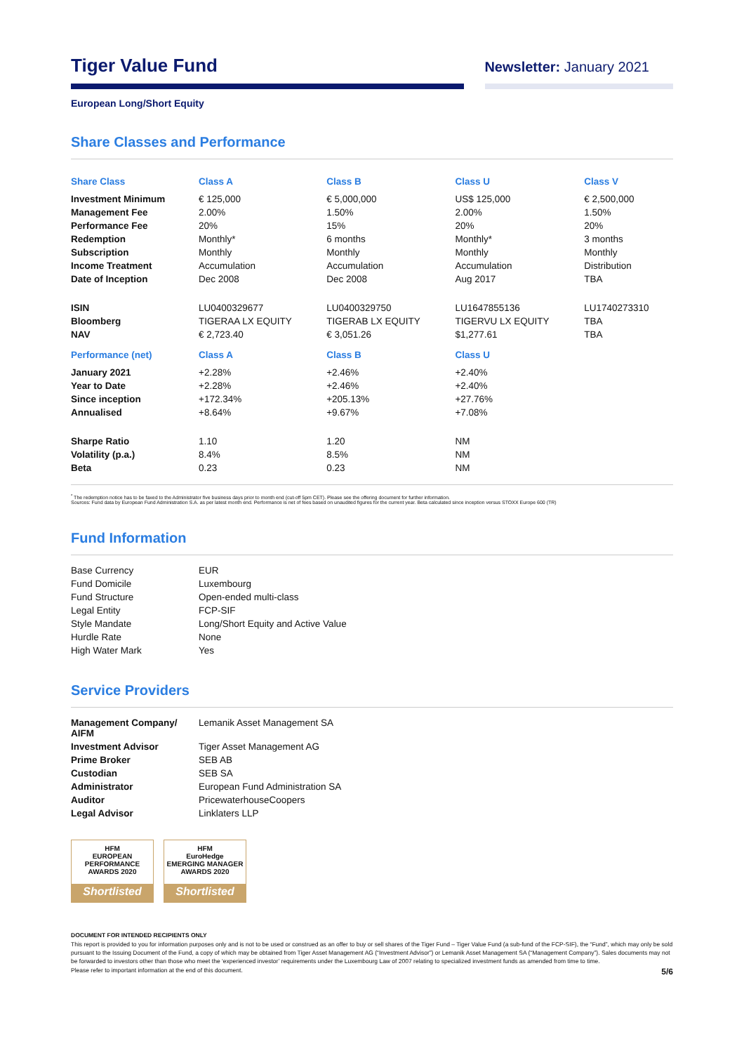Tiger Value Fund
Newsletter: January 2021
European Long/Short Equity
Share Classes and Performance
| Share Class | Class A | Class B | Class U | Class V |
| --- | --- | --- | --- | --- |
| Investment Minimum | € 125,000 | € 5,000,000 | US$ 125,000 | € 2,500,000 |
| Management Fee | 2.00% | 1.50% | 2.00% | 1.50% |
| Performance Fee | 20% | 15% | 20% | 20% |
| Redemption | Monthly* | 6 months | Monthly* | 3 months |
| Subscription | Monthly | Monthly | Monthly | Monthly |
| Income Treatment | Accumulation | Accumulation | Accumulation | Distribution |
| Date of Inception | Dec 2008 | Dec 2008 | Aug 2017 | TBA |
| ISIN | LU0400329677 | LU0400329750 | LU1647855136 | LU1740273310 |
| Bloomberg | TIGERAA LX EQUITY | TIGERAB LX EQUITY | TIGERVU LX EQUITY | TBA |
| NAV | € 2,723.40 | € 3,051.26 | $1,277.61 | TBA |
| Performance (net) | Class A | Class B | Class U | |
| January 2021 | +2.28% | +2.46% | +2.40% | |
| Year to Date | +2.28% | +2.46% | +2.40% | |
| Since inception | +172.34% | +205.13% | +27.76% | |
| Annualised | +8.64% | +9.67% | +7.08% | |
| Sharpe Ratio | 1.10 | 1.20 | NM | |
| Volatility (p.a.) | 8.4% | 8.5% | NM | |
| Beta | 0.23 | 0.23 | NM | |
<sup>*</sup> The redemption notice has to be faxed to the Administrator five business days prior to month end (cut-off 5pm CET). Please see the offering document for further information.
Sources: Fund data by European Fund Administration S.A. as per latest month end. Performance is net of fees based on unaudited figures for the current year. Beta calculated since inception versus STOXX Europe 600 (TR)
Fund Information
| Base Currency | EUR |
| Fund Domicile | Luxembourg |
| Fund Structure | Open-ended multi-class |
| Legal Entity | FCP-SIF |
| Style Mandate | Long/Short Equity and Active Value |
| Hurdle Rate | None |
| High Water Mark | Yes |
Service Providers
| Management Company/ AIFM | Lemanik Asset Management SA |
| Investment Advisor | Tiger Asset Management AG |
| Prime Broker | SEB AB |
| Custodian | SEB SA |
| Administrator | European Fund Administration SA |
| Auditor | PricewaterhouseCoopers |
| Legal Advisor | Linklaters LLP |
HFM
EUROPEAN PERFORMANCE
AWARDS 2020
Shortlisted
HFM
EuroHedge
EMERGING MANAGER AWARDS 2020
Shortlisted
DOCUMENT FOR INTENDED RECIPIENTS ONLY
This report is provided to you for information purposes only and is not to be used or construed as an offer to buy or sell shares of the Tiger Fund – Tiger Value Fund (a sub-fund of the FCP-SIF), the “Fund”, which may only be sold pursuant to the Issuing Document of the Fund, a copy of which may be obtained from Tiger Asset Management AG (“Investment Advisor”) or Lemanik Asset Management SA (“Management Company”). Sales documents may not be forwarded to investors other than those who meet the ‘experienced investor’ requirements under the Luxembourg Law of 2007 relating to specialized investment funds as amended from time to time.
Please refer to important information at the end of this document. 5/6